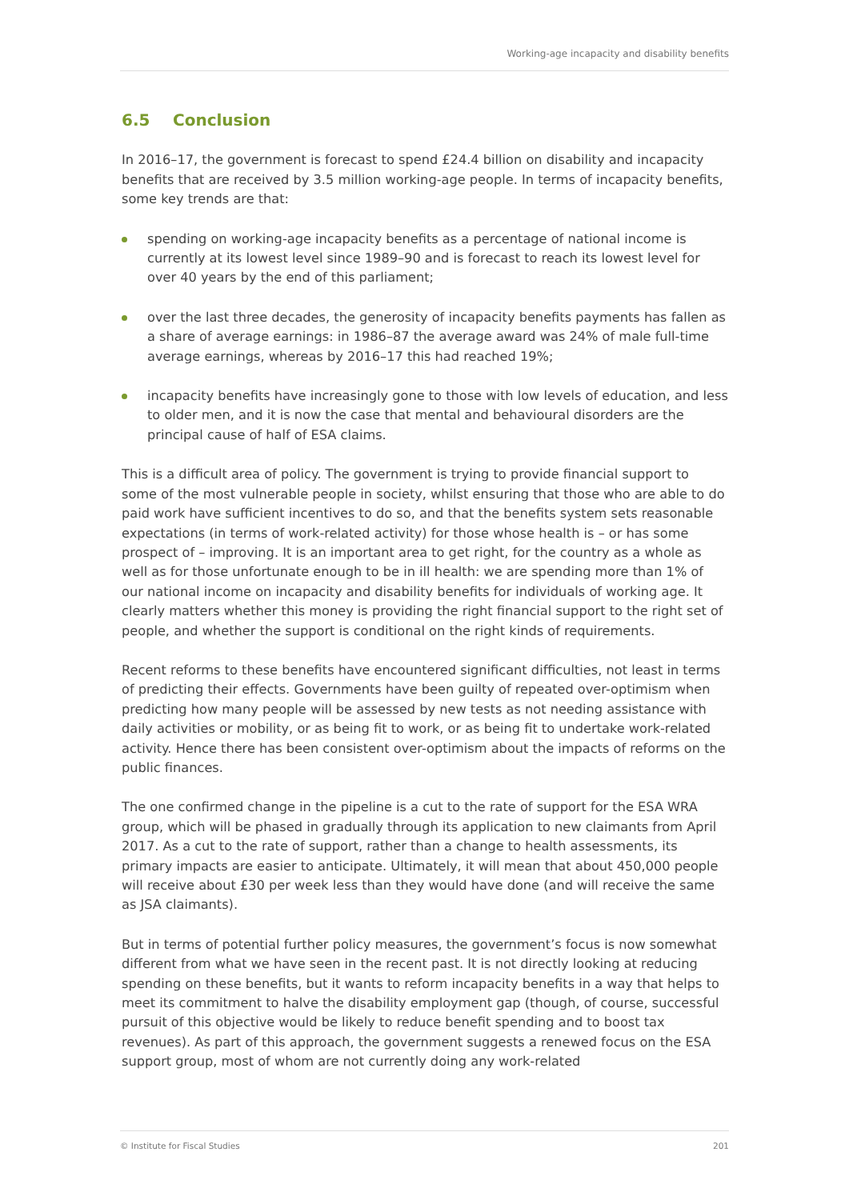Working-age incapacity and disability benefits
6.5 Conclusion
In 2016–17, the government is forecast to spend £24.4 billion on disability and incapacity benefits that are received by 3.5 million working-age people. In terms of incapacity benefits, some key trends are that:
spending on working-age incapacity benefits as a percentage of national income is currently at its lowest level since 1989–90 and is forecast to reach its lowest level for over 40 years by the end of this parliament;
over the last three decades, the generosity of incapacity benefits payments has fallen as a share of average earnings: in 1986–87 the average award was 24% of male full-time average earnings, whereas by 2016–17 this had reached 19%;
incapacity benefits have increasingly gone to those with low levels of education, and less to older men, and it is now the case that mental and behavioural disorders are the principal cause of half of ESA claims.
This is a difficult area of policy. The government is trying to provide financial support to some of the most vulnerable people in society, whilst ensuring that those who are able to do paid work have sufficient incentives to do so, and that the benefits system sets reasonable expectations (in terms of work-related activity) for those whose health is – or has some prospect of – improving. It is an important area to get right, for the country as a whole as well as for those unfortunate enough to be in ill health: we are spending more than 1% of our national income on incapacity and disability benefits for individuals of working age. It clearly matters whether this money is providing the right financial support to the right set of people, and whether the support is conditional on the right kinds of requirements.
Recent reforms to these benefits have encountered significant difficulties, not least in terms of predicting their effects. Governments have been guilty of repeated over-optimism when predicting how many people will be assessed by new tests as not needing assistance with daily activities or mobility, or as being fit to work, or as being fit to undertake work-related activity. Hence there has been consistent over-optimism about the impacts of reforms on the public finances.
The one confirmed change in the pipeline is a cut to the rate of support for the ESA WRA group, which will be phased in gradually through its application to new claimants from April 2017. As a cut to the rate of support, rather than a change to health assessments, its primary impacts are easier to anticipate. Ultimately, it will mean that about 450,000 people will receive about £30 per week less than they would have done (and will receive the same as JSA claimants).
But in terms of potential further policy measures, the government’s focus is now somewhat different from what we have seen in the recent past. It is not directly looking at reducing spending on these benefits, but it wants to reform incapacity benefits in a way that helps to meet its commitment to halve the disability employment gap (though, of course, successful pursuit of this objective would be likely to reduce benefit spending and to boost tax revenues). As part of this approach, the government suggests a renewed focus on the ESA support group, most of whom are not currently doing any work-related
© Institute for Fiscal Studies 201